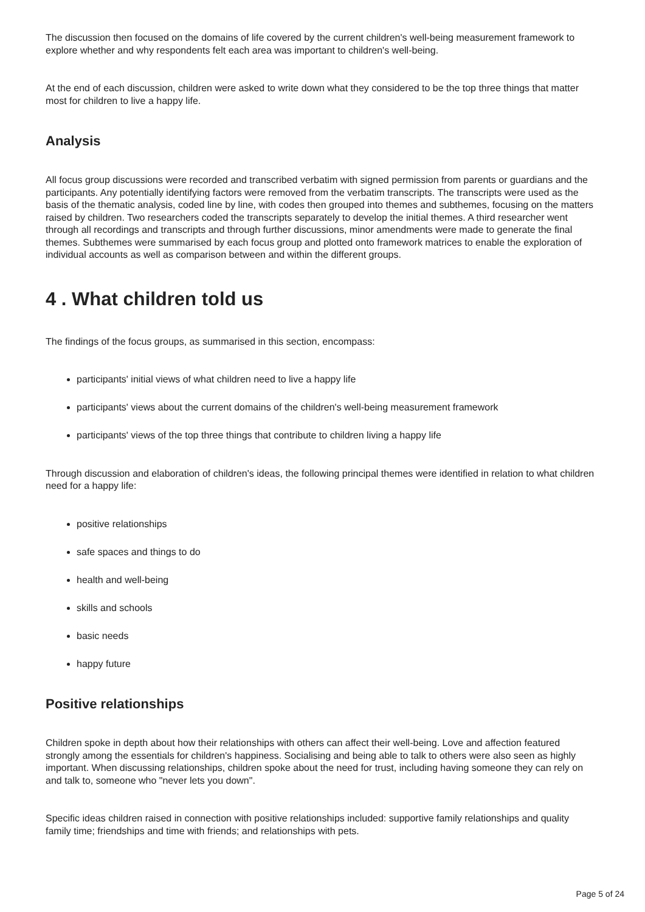The discussion then focused on the domains of life covered by the current children's well-being measurement framework to explore whether and why respondents felt each area was important to children's well-being.
At the end of each discussion, children were asked to write down what they considered to be the top three things that matter most for children to live a happy life.
Analysis
All focus group discussions were recorded and transcribed verbatim with signed permission from parents or guardians and the participants. Any potentially identifying factors were removed from the verbatim transcripts. The transcripts were used as the basis of the thematic analysis, coded line by line, with codes then grouped into themes and subthemes, focusing on the matters raised by children. Two researchers coded the transcripts separately to develop the initial themes. A third researcher went through all recordings and transcripts and through further discussions, minor amendments were made to generate the final themes. Subthemes were summarised by each focus group and plotted onto framework matrices to enable the exploration of individual accounts as well as comparison between and within the different groups.
4 . What children told us
The findings of the focus groups, as summarised in this section, encompass:
participants' initial views of what children need to live a happy life
participants' views about the current domains of the children's well-being measurement framework
participants' views of the top three things that contribute to children living a happy life
Through discussion and elaboration of children's ideas, the following principal themes were identified in relation to what children need for a happy life:
positive relationships
safe spaces and things to do
health and well-being
skills and schools
basic needs
happy future
Positive relationships
Children spoke in depth about how their relationships with others can affect their well-being. Love and affection featured strongly among the essentials for children's happiness. Socialising and being able to talk to others were also seen as highly important. When discussing relationships, children spoke about the need for trust, including having someone they can rely on and talk to, someone who "never lets you down".
Specific ideas children raised in connection with positive relationships included: supportive family relationships and quality family time; friendships and time with friends; and relationships with pets.
Page 5 of 24